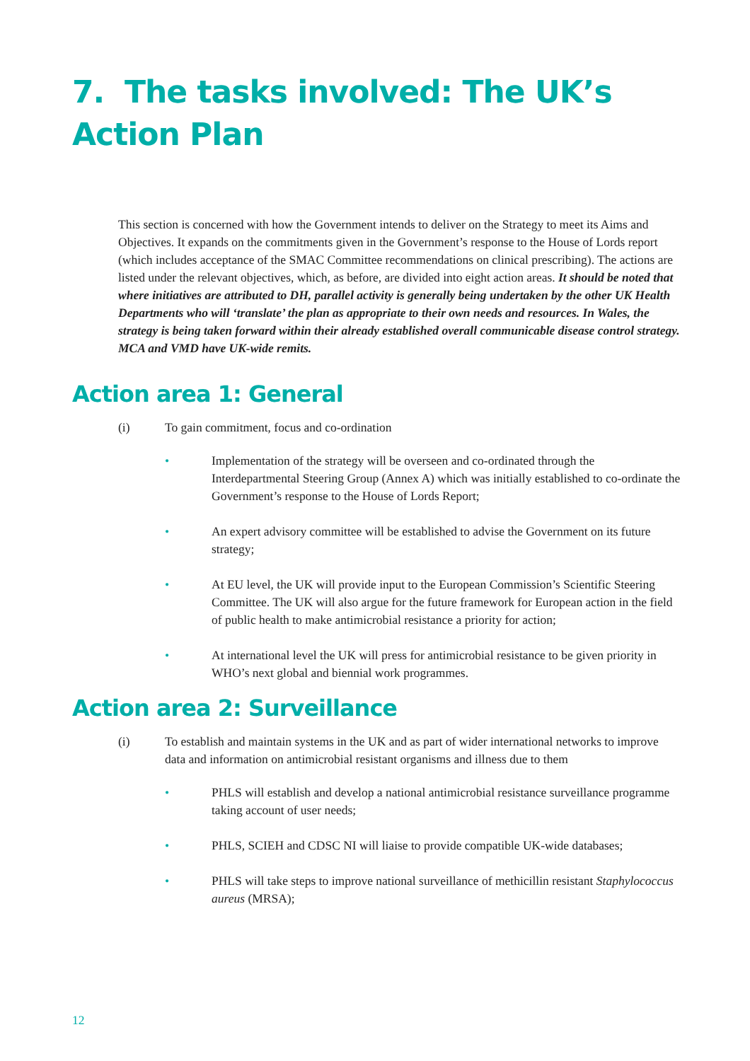7. The tasks involved: The UK’s
Action Plan
This section is concerned with how the Government intends to deliver on the Strategy to meet its Aims and Objectives. It expands on the commitments given in the Government’s response to the House of Lords report (which includes acceptance of the SMAC Committee recommendations on clinical prescribing). The actions are listed under the relevant objectives, which, as before, are divided into eight action areas. It should be noted that where initiatives are attributed to DH, parallel activity is generally being undertaken by the other UK Health Departments who will ‘translate’ the plan as appropriate to their own needs and resources. In Wales, the strategy is being taken forward within their already established overall communicable disease control strategy. MCA and VMD have UK-wide remits.
Action area 1: General
(i) To gain commitment, focus and co-ordination
• Implementation of the strategy will be overseen and co-ordinated through the Interdepartmental Steering Group (Annex A) which was initially established to co-ordinate the Government’s response to the House of Lords Report;
• An expert advisory committee will be established to advise the Government on its future strategy;
• At EU level, the UK will provide input to the European Commission’s Scientific Steering Committee. The UK will also argue for the future framework for European action in the field of public health to make antimicrobial resistance a priority for action;
• At international level the UK will press for antimicrobial resistance to be given priority in WHO’s next global and biennial work programmes.
Action area 2: Surveillance
(i) To establish and maintain systems in the UK and as part of wider international networks to improve data and information on antimicrobial resistant organisms and illness due to them
• PHLS will establish and develop a national antimicrobial resistance surveillance programme taking account of user needs;
• PHLS, SCIEH and CDSC NI will liaise to provide compatible UK-wide databases;
• PHLS will take steps to improve national surveillance of methicillin resistant Staphylococcus aureus (MRSA);
12